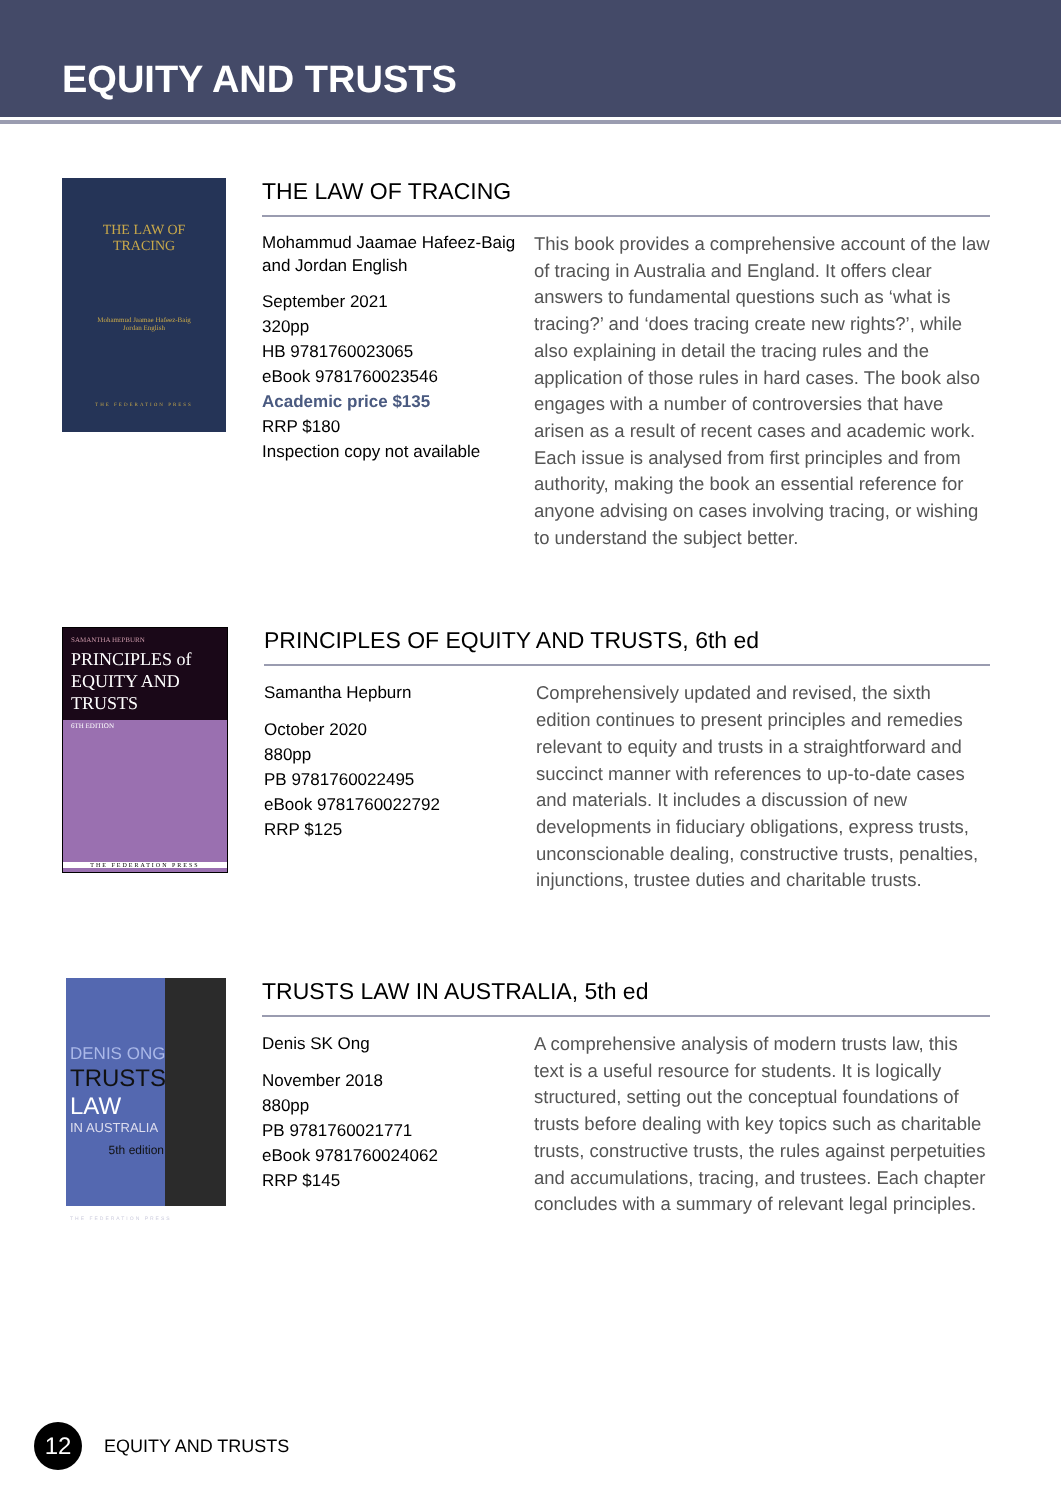EQUITY AND TRUSTS
THE LAW OF
TRACING
Mohammud Jaamae Hafeez-Baig
Jordan English
THE FEDERATION PRESS
THE LAW OF TRACING
Mohammud Jaamae Hafeez-Baig and Jordan English
September 2021
320pp
HB 9781760023065
eBook 9781760023546
Academic price $135
RRP $180
Inspection copy not available
This book provides a comprehensive account of the law of tracing in Australia and England. It offers clear answers to fundamental questions such as ‘what is tracing?’ and ‘does tracing create new rights?’, while also explaining in detail the tracing rules and the application of those rules in hard cases. The book also engages with a number of controversies that have arisen as a result of recent cases and academic work. Each issue is analysed from first principles and from authority, making the book an essential reference for anyone advising on cases involving tracing, or wishing to understand the subject better.
SAMANTHA HEPBURN
PRINCIPLES of EQUITY AND TRUSTS
6TH EDITION
THE FEDERATION PRESS
PRINCIPLES OF EQUITY AND TRUSTS, 6th ed
Samantha Hepburn
October 2020
880pp
PB 9781760022495
eBook 9781760022792
RRP $125
Comprehensively updated and revised, the sixth edition continues to present principles and remedies relevant to equity and trusts in a straightforward and succinct manner with references to up-to-date cases and materials. It includes a discussion of new developments in fiduciary obligations, express trusts, unconscionable dealing, constructive trusts, penalties, injunctions, trustee duties and charitable trusts.
DENIS ONG
TRUSTS LAW
IN AUSTRALIA
5th edition
THE FEDERATION PRESS
TRUSTS LAW IN AUSTRALIA, 5th ed
Denis SK Ong
November 2018
880pp
PB 9781760021771
eBook 9781760024062
RRP $145
A comprehensive analysis of modern trusts law, this text is a useful resource for students. It is logically structured, setting out the conceptual foundations of trusts before dealing with key topics such as charitable trusts, constructive trusts, the rules against perpetuities and accumulations, tracing, and trustees. Each chapter concludes with a summary of relevant legal principles.
12
EQUITY AND TRUSTS